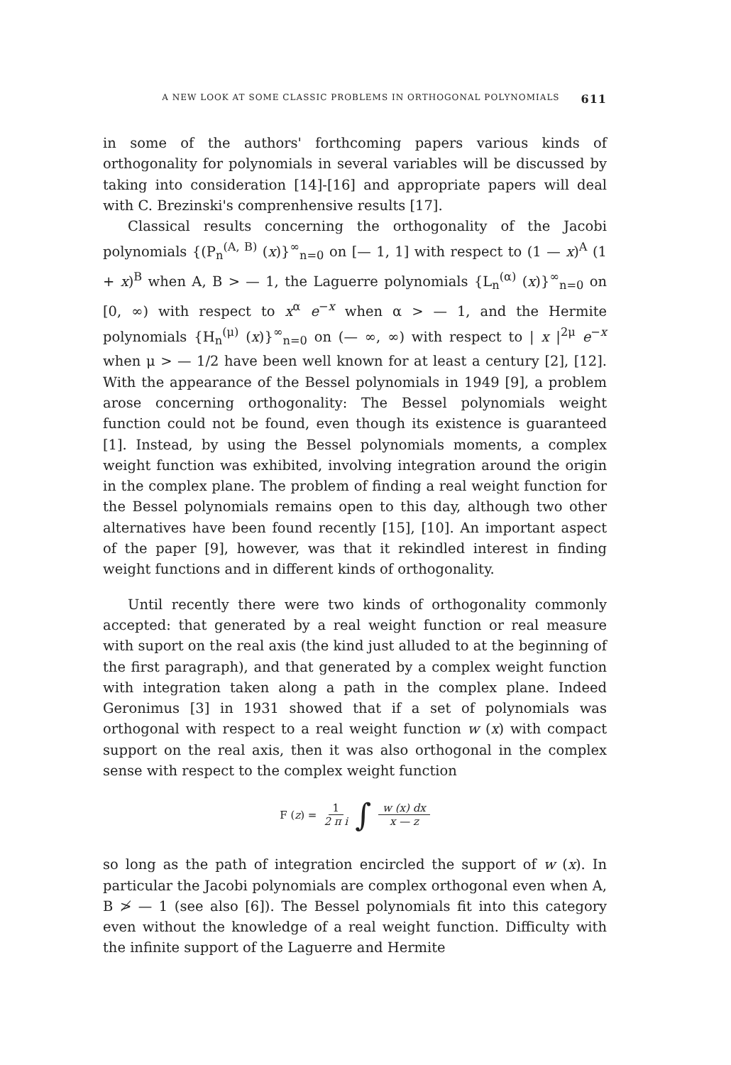A NEW LOOK AT SOME CLASSIC PROBLEMS IN ORTHOGONAL POLYNOMIALS 611
in some of the authors' forthcoming papers various kinds of orthogonality for polynomials in several variables will be discussed by taking into consideration [14]-[16] and appropriate papers will deal with C. Brezinski's comprenhensive results [17].
Classical results concerning the orthogonality of the Jacobi polynomials {(P<sub>n</sub><sup>(A, B)</sup> (x)}<sup>∞</sup><sub>n=0</sub> on [— 1, 1] with respect to (1 — x)<sup>A</sup> (1 + x)<sup>B</sup> when A, B > — 1, the Laguerre polynomials {L<sub>n</sub><sup>(α)</sup> (x)}<sup>∞</sup><sub>n=0</sub> on [0, ∞) with respect to x<sup>α</sup> e<sup>−x</sup> when α > — 1, and the Hermite polynomials {H<sub>n</sub><sup>(μ)</sup> (x)}<sup>∞</sup><sub>n=0</sub> on (— ∞, ∞) with respect to | x |<sup>2μ</sup> e<sup>−x</sup> when μ > — 1/2 have been well known for at least a century [2], [12]. With the appearance of the Bessel polynomials in 1949 [9], a problem arose concerning orthogonality: The Bessel polynomials weight function could not be found, even though its existence is guaranteed [1]. Instead, by using the Bessel polynomials moments, a complex weight function was exhibited, involving integration around the origin in the complex plane. The problem of finding a real weight function for the Bessel polynomials remains open to this day, although two other alternatives have been found recently [15], [10]. An important aspect of the paper [9], however, was that it rekindled interest in finding weight functions and in different kinds of orthogonality.
Until recently there were two kinds of orthogonality commonly accepted: that generated by a real weight function or real measure with suport on the real axis (the kind just alluded to at the beginning of the first paragraph), and that generated by a complex weight function with integration taken along a path in the complex plane. Indeed Geronimus [3] in 1931 showed that if a set of polynomials was orthogonal with respect to a real weight function w (x) with compact support on the real axis, then it was also orthogonal in the complex sense with respect to the complex weight function
F (z) = 1 2 π i ∫ w (x) dx x — z
so long as the path of integration encircled the support of w (x). In particular the Jacobi polynomials are complex orthogonal even when A, B ≯ — 1 (see also [6]). The Bessel polynomials fit into this category even without the knowledge of a real weight function. Difficulty with the infinite support of the Laguerre and Hermite